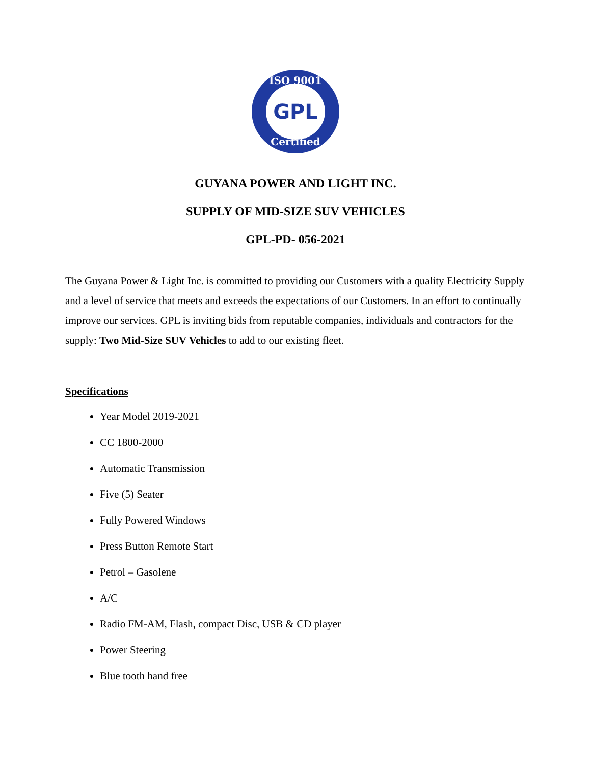ISO 9001
GPL
Certified
GUYANA POWER AND LIGHT INC.
SUPPLY OF MID-SIZE SUV VEHICLES
GPL-PD- 056-2021
The Guyana Power & Light Inc. is committed to providing our Customers with a quality Electricity Supply and a level of service that meets and exceeds the expectations of our Customers. In an effort to continually improve our services. GPL is inviting bids from reputable companies, individuals and contractors for the supply: Two Mid-Size SUV Vehicles to add to our existing fleet.
Specifications
Year Model 2019-2021
CC 1800-2000
Automatic Transmission
Five (5) Seater
Fully Powered Windows
Press Button Remote Start
Petrol – Gasolene
A/C
Radio FM-AM, Flash, compact Disc, USB & CD player
Power Steering
Blue tooth hand free